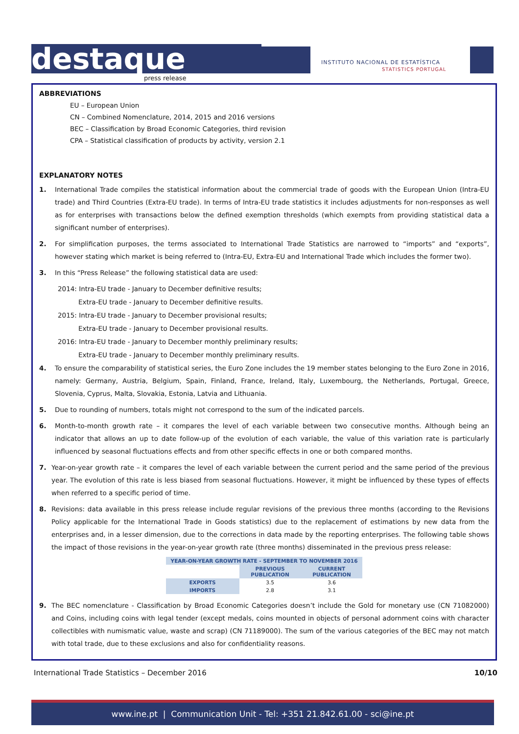destaque press release
INSTITUTO NACIONAL DE ESTATÍSTICA
STATISTICS PORTUGAL
ABBREVIATIONS
EU – European Union
CN – Combined Nomenclature, 2014, 2015 and 2016 versions
BEC – Classification by Broad Economic Categories, third revision
CPA – Statistical classification of products by activity, version 2.1
EXPLANATORY NOTES
1. International Trade compiles the statistical information about the commercial trade of goods with the European Union (Intra-EU trade) and Third Countries (Extra-EU trade). In terms of Intra-EU trade statistics it includes adjustments for non-responses as well as for enterprises with transactions below the defined exemption thresholds (which exempts from providing statistical data a significant number of enterprises).
2. For simplification purposes, the terms associated to International Trade Statistics are narrowed to “imports” and “exports”, however stating which market is being referred to (Intra-EU, Extra-EU and International Trade which includes the former two).
3. In this “Press Release” the following statistical data are used:
2014: Intra-EU trade - January to December definitive results;
Extra-EU trade - January to December definitive results.
2015: Intra-EU trade - January to December provisional results;
Extra-EU trade - January to December provisional results.
2016: Intra-EU trade - January to December monthly preliminary results;
Extra-EU trade - January to December monthly preliminary results.
4. To ensure the comparability of statistical series, the Euro Zone includes the 19 member states belonging to the Euro Zone in 2016, namely: Germany, Austria, Belgium, Spain, Finland, France, Ireland, Italy, Luxembourg, the Netherlands, Portugal, Greece, Slovenia, Cyprus, Malta, Slovakia, Estonia, Latvia and Lithuania.
5. Due to rounding of numbers, totals might not correspond to the sum of the indicated parcels.
6. Month-to-month growth rate – it compares the level of each variable between two consecutive months. Although being an indicator that allows an up to date follow-up of the evolution of each variable, the value of this variation rate is particularly influenced by seasonal fluctuations effects and from other specific effects in one or both compared months.
7. Year-on-year growth rate – it compares the level of each variable between the current period and the same period of the previous year. The evolution of this rate is less biased from seasonal fluctuations. However, it might be influenced by these types of effects when referred to a specific period of time.
8. Revisions: data available in this press release include regular revisions of the previous three months (according to the Revisions Policy applicable for the International Trade in Goods statistics) due to the replacement of estimations by new data from the enterprises and, in a lesser dimension, due to the corrections in data made by the reporting enterprises. The following table shows the impact of those revisions in the year-on-year growth rate (three months) disseminated in the previous press release:
| YEAR-ON-YEAR GROWTH RATE - SEPTEMBER TO NOVEMBER 2016 | | |
| --- | --- | --- |
| | PREVIOUS PUBLICATION | CURRENT PUBLICATION |
| EXPORTS | 3.5 | 3.6 |
| IMPORTS | 2.8 | 3.1 |
9. The BEC nomenclature - Classification by Broad Economic Categories doesn’t include the Gold for monetary use (CN 71082000) and Coins, including coins with legal tender (except medals, coins mounted in objects of personal adornment coins with character collectibles with numismatic value, waste and scrap) (CN 71189000). The sum of the various categories of the BEC may not match with total trade, due to these exclusions and also for confidentiality reasons.
International Trade Statistics – December 2016 10/10
www.ine.pt | Communication Unit - Tel: +351 21.842.61.00 - sci@ine.pt